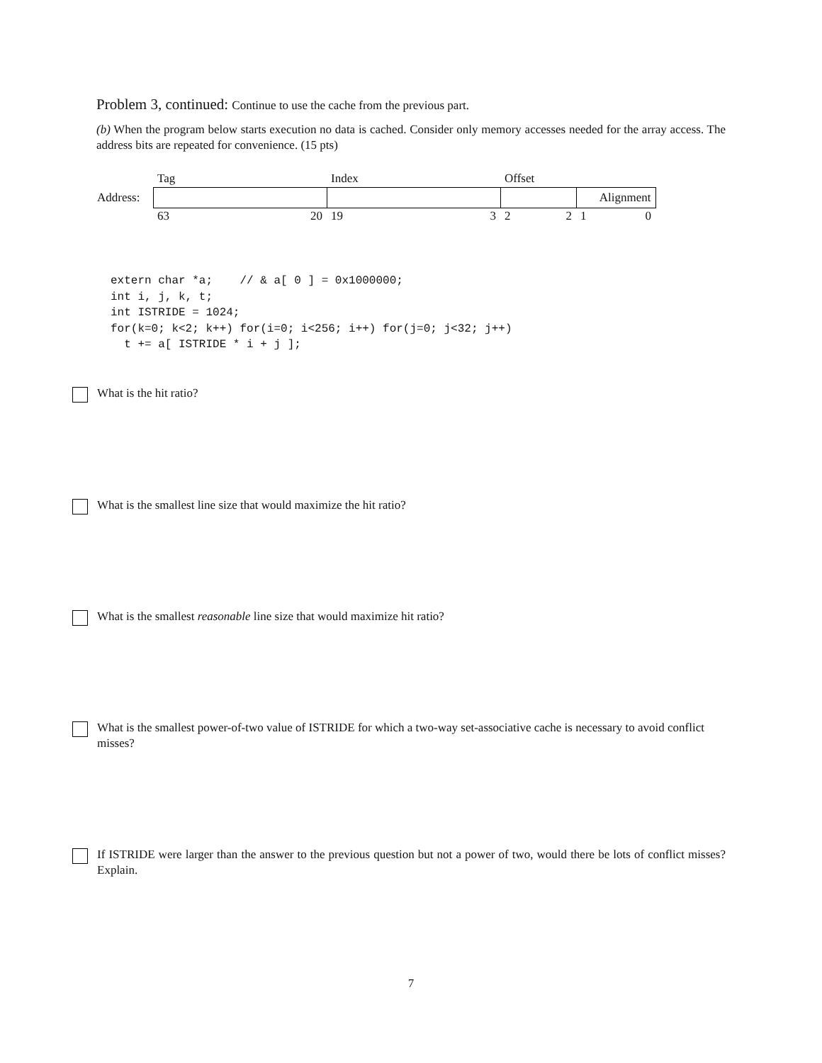Problem 3, continued: Continue to use the cache from the previous part.
(b) When the program below starts execution no data is cached. Consider only memory accesses needed for the array access. The address bits are repeated for convenience. (15 pts)
| | Tag | Index | Offset | |
| Address: | | | | Alignment |
| | 63 20 | 19 3 | 2 2 | 1 0 |
extern char *a;    // & a[ 0 ] = 0x1000000;
int i, j, k, t;
int ISTRIDE = 1024;
for(k=0; k<2; k++) for(i=0; i<256; i++) for(j=0; j<32; j++)
  t += a[ ISTRIDE * i + j ];
What is the hit ratio?
What is the smallest line size that would maximize the hit ratio?
What is the smallest reasonable line size that would maximize hit ratio?
What is the smallest power-of-two value of ISTRIDE for which a two-way set-associative cache is necessary to avoid conflict misses?
If ISTRIDE were larger than the answer to the previous question but not a power of two, would there be lots of conflict misses? Explain.
7